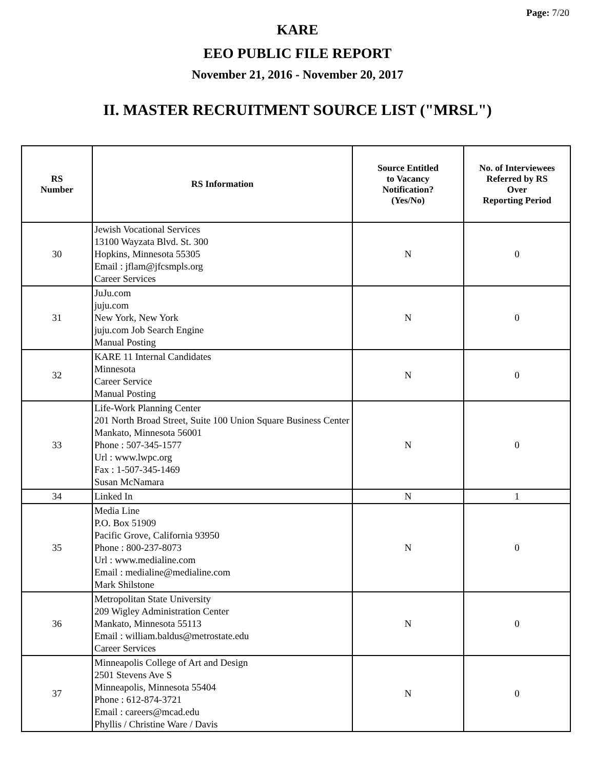Page: 7/20
KARE
EEO PUBLIC FILE REPORT
November 21, 2016 - November 20, 2017
II. MASTER RECRUITMENT SOURCE LIST ("MRSL")
| RS Number | RS Information | Source Entitled to Vacancy Notification? (Yes/No) | No. of Interviewees Referred by RS Over Reporting Period |
| --- | --- | --- | --- |
| 30 | Jewish Vocational Services 13100 Wayzata Blvd. St. 300 Hopkins, Minnesota 55305 Email : jflam@jfcsmpls.org Career Services | N | 0 |
| 31 | JuJu.com juju.com New York, New York juju.com Job Search Engine Manual Posting | N | 0 |
| 32 | KARE 11 Internal Candidates Minnesota Career Service Manual Posting | N | 0 |
| 33 | Life-Work Planning Center 201 North Broad Street, Suite 100 Union Square Business Center Mankato, Minnesota 56001 Phone : 507-345-1577 Url : www.lwpc.org Fax : 1-507-345-1469 Susan McNamara | N | 0 |
| 34 | Linked In | N | 1 |
| 35 | Media Line P.O. Box 51909 Pacific Grove, California 93950 Phone : 800-237-8073 Url : www.medialine.com Email : medialine@medialine.com Mark Shilstone | N | 0 |
| 36 | Metropolitan State University 209 Wigley Administration Center Mankato, Minnesota 55113 Email : william.baldus@metrostate.edu Career Services | N | 0 |
| 37 | Minneapolis College of Art and Design 2501 Stevens Ave S Minneapolis, Minnesota 55404 Phone : 612-874-3721 Email : careers@mcad.edu Phyllis / Christine Ware / Davis | N | 0 |